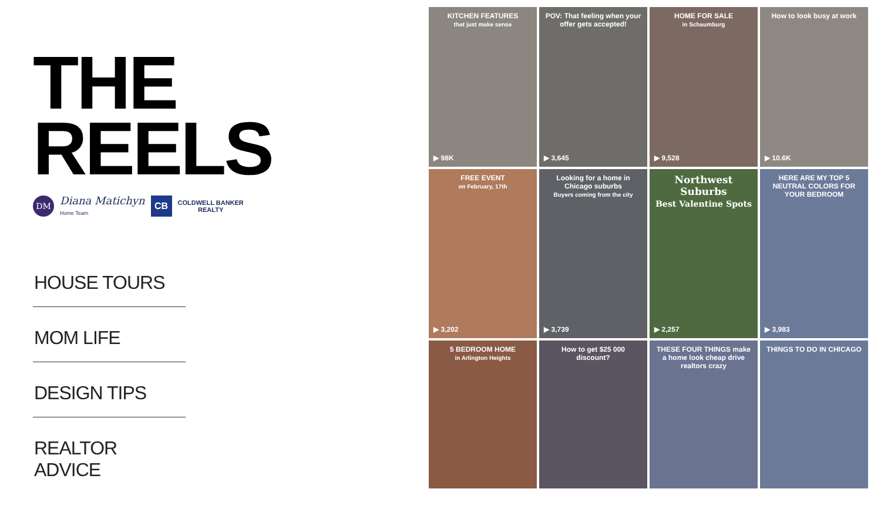THE
REELS
DM
Diana Matichyn
Home Team
CB
COLDWELL BANKER
REALTY
HOUSE TOURS
MOM LIFE
DESIGN TIPS
REALTOR ADVICE
KITCHEN FEATURES
that just make sense
▶ 98K
POV: That feeling when your offer gets accepted!
▶ 3,645
HOME FOR SALE
in Schaumburg
▶ 9,528
How to look busy at work
▶ 10.6K
FREE EVENT
on February, 17th
▶ 3,202
Looking for a home in Chicago suburbs
Buyers coming from the city
▶ 3,739
Northwest Suburbs
Best Valentine Spots
▶ 2,257
HERE ARE MY TOP 5 NEUTRAL COLORS FOR YOUR BEDROOM
▶ 3,983
5 BEDROOM HOME
in Arlington Heights
How to get $25 000 discount?
THESE FOUR THINGS make a home look cheap drive realtors crazy
THINGS TO DO IN CHICAGO